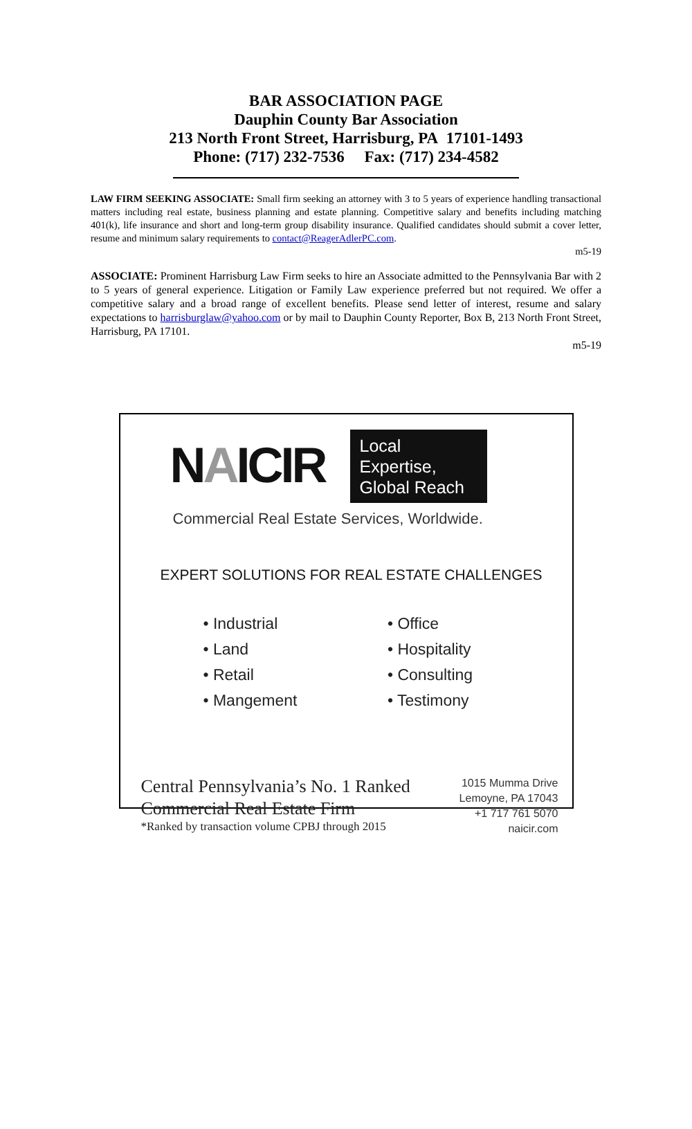BAR ASSOCIATION PAGE
Dauphin County Bar Association
213 North Front Street, Harrisburg, PA 17101-1493
Phone: (717) 232-7536 Fax: (717) 234-4582
LAW FIRM SEEKING ASSOCIATE: Small firm seeking an attorney with 3 to 5 years of experience handling transactional matters including real estate, business planning and estate planning. Competitive salary and benefits including matching 401(k), life insurance and short and long-term group disability insurance. Qualified candidates should submit a cover letter, resume and minimum salary requirements to contact@ReagerAdlerPC.com.
m5-19
ASSOCIATE: Prominent Harrisburg Law Firm seeks to hire an Associate admitted to the Pennsylvania Bar with 2 to 5 years of general experience. Litigation or Family Law experience preferred but not required. We offer a competitive salary and a broad range of excellent benefits. Please send letter of interest, resume and salary expectations to harrisburglaw@yahoo.com or by mail to Dauphin County Reporter, Box B, 213 North Front Street, Harrisburg, PA 17101.
m5-19
NAICIR
Local Expertise, Global Reach
Commercial Real Estate Services, Worldwide.
EXPERT SOLUTIONS FOR REAL ESTATE CHALLENGES
• Industrial
• Land
• Retail
• Mangement
• Office
• Hospitality
• Consulting
• Testimony
Central Pennsylvania’s No. 1 Ranked
Commercial Real Estate Firm
*Ranked by transaction volume CPBJ through 2015
1015 Mumma Drive
Lemoyne, PA 17043
+1 717 761 5070
naicir.com